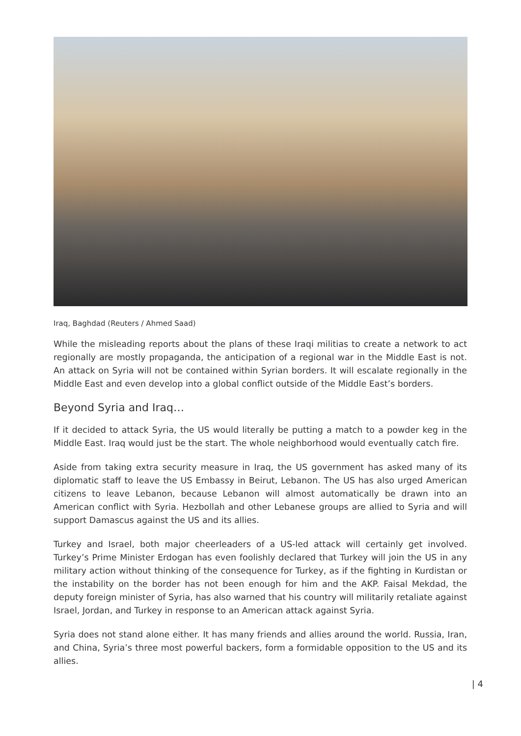Iraq, Baghdad (Reuters / Ahmed Saad)
While the misleading reports about the plans of these Iraqi militias to create a network to act regionally are mostly propaganda, the anticipation of a regional war in the Middle East is not. An attack on Syria will not be contained within Syrian borders. It will escalate regionally in the Middle East and even develop into a global conflict outside of the Middle East’s borders.
Beyond Syria and Iraq…
If it decided to attack Syria, the US would literally be putting a match to a powder keg in the Middle East. Iraq would just be the start. The whole neighborhood would eventually catch fire.
Aside from taking extra security measure in Iraq, the US government has asked many of its diplomatic staff to leave the US Embassy in Beirut, Lebanon. The US has also urged American citizens to leave Lebanon, because Lebanon will almost automatically be drawn into an American conflict with Syria. Hezbollah and other Lebanese groups are allied to Syria and will support Damascus against the US and its allies.
Turkey and Israel, both major cheerleaders of a US-led attack will certainly get involved. Turkey’s Prime Minister Erdogan has even foolishly declared that Turkey will join the US in any military action without thinking of the consequence for Turkey, as if the fighting in Kurdistan or the instability on the border has not been enough for him and the AKP. Faisal Mekdad, the deputy foreign minister of Syria, has also warned that his country will militarily retaliate against Israel, Jordan, and Turkey in response to an American attack against Syria.
Syria does not stand alone either. It has many friends and allies around the world. Russia, Iran, and China, Syria’s three most powerful backers, form a formidable opposition to the US and its allies.
| 4